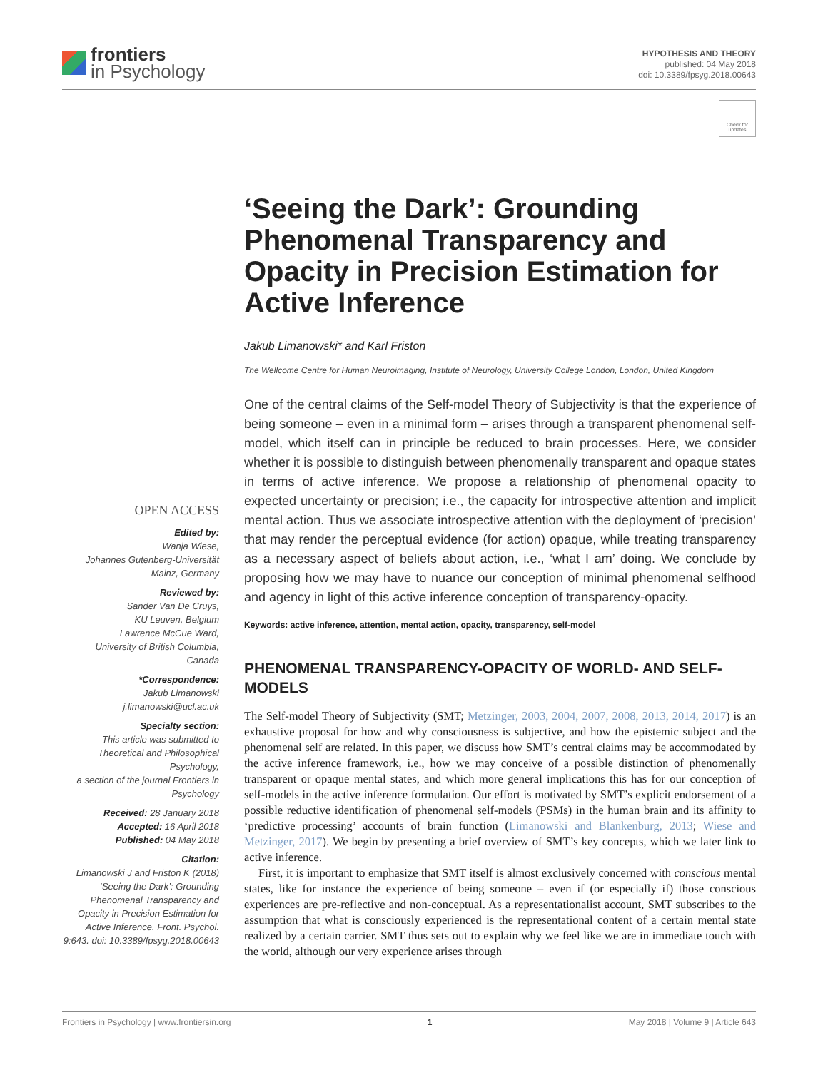frontiers
in Psychology
HYPOTHESIS AND THEORY
published: 04 May 2018
doi: 10.3389/fpsyg.2018.00643
Check for updates
OPEN ACCESS
Edited by:
Wanja Wiese,
Johannes Gutenberg-Universität Mainz, Germany
Reviewed by:
Sander Van De Cruys,
KU Leuven, Belgium
Lawrence McCue Ward,
University of British Columbia, Canada
*Correspondence:
Jakub Limanowski
j.limanowski@ucl.ac.uk
Specialty section:
This article was submitted to Theoretical and Philosophical Psychology,
a section of the journal Frontiers in Psychology
Received: 28 January 2018
Accepted: 16 April 2018
Published: 04 May 2018
Citation:
Limanowski J and Friston K (2018) ‘Seeing the Dark’: Grounding Phenomenal Transparency and Opacity in Precision Estimation for Active Inference. Front. Psychol. 9:643. doi: 10.3389/fpsyg.2018.00643
‘Seeing the Dark’: Grounding Phenomenal Transparency and Opacity in Precision Estimation for Active Inference
Jakub Limanowski* and Karl Friston
The Wellcome Centre for Human Neuroimaging, Institute of Neurology, University College London, London, United Kingdom
One of the central claims of the Self-model Theory of Subjectivity is that the experience of being someone – even in a minimal form – arises through a transparent phenomenal self-model, which itself can in principle be reduced to brain processes. Here, we consider whether it is possible to distinguish between phenomenally transparent and opaque states in terms of active inference. We propose a relationship of phenomenal opacity to expected uncertainty or precision; i.e., the capacity for introspective attention and implicit mental action. Thus we associate introspective attention with the deployment of ‘precision’ that may render the perceptual evidence (for action) opaque, while treating transparency as a necessary aspect of beliefs about action, i.e., ‘what I am’ doing. We conclude by proposing how we may have to nuance our conception of minimal phenomenal selfhood and agency in light of this active inference conception of transparency-opacity.
Keywords: active inference, attention, mental action, opacity, transparency, self-model
PHENOMENAL TRANSPARENCY-OPACITY OF WORLD- AND SELF-MODELS
The Self-model Theory of Subjectivity (SMT; Metzinger, 2003, 2004, 2007, 2008, 2013, 2014, 2017) is an exhaustive proposal for how and why consciousness is subjective, and how the epistemic subject and the phenomenal self are related. In this paper, we discuss how SMT’s central claims may be accommodated by the active inference framework, i.e., how we may conceive of a possible distinction of phenomenally transparent or opaque mental states, and which more general implications this has for our conception of self-models in the active inference formulation. Our effort is motivated by SMT’s explicit endorsement of a possible reductive identification of phenomenal self-models (PSMs) in the human brain and its affinity to ‘predictive processing’ accounts of brain function (Limanowski and Blankenburg, 2013; Wiese and Metzinger, 2017). We begin by presenting a brief overview of SMT’s key concepts, which we later link to active inference.
First, it is important to emphasize that SMT itself is almost exclusively concerned with conscious mental states, like for instance the experience of being someone – even if (or especially if) those conscious experiences are pre-reflective and non-conceptual. As a representationalist account, SMT subscribes to the assumption that what is consciously experienced is the representational content of a certain mental state realized by a certain carrier. SMT thus sets out to explain why we feel like we are in immediate touch with the world, although our very experience arises through
Frontiers in Psychology | www.frontiersin.org 1 May 2018 | Volume 9 | Article 643